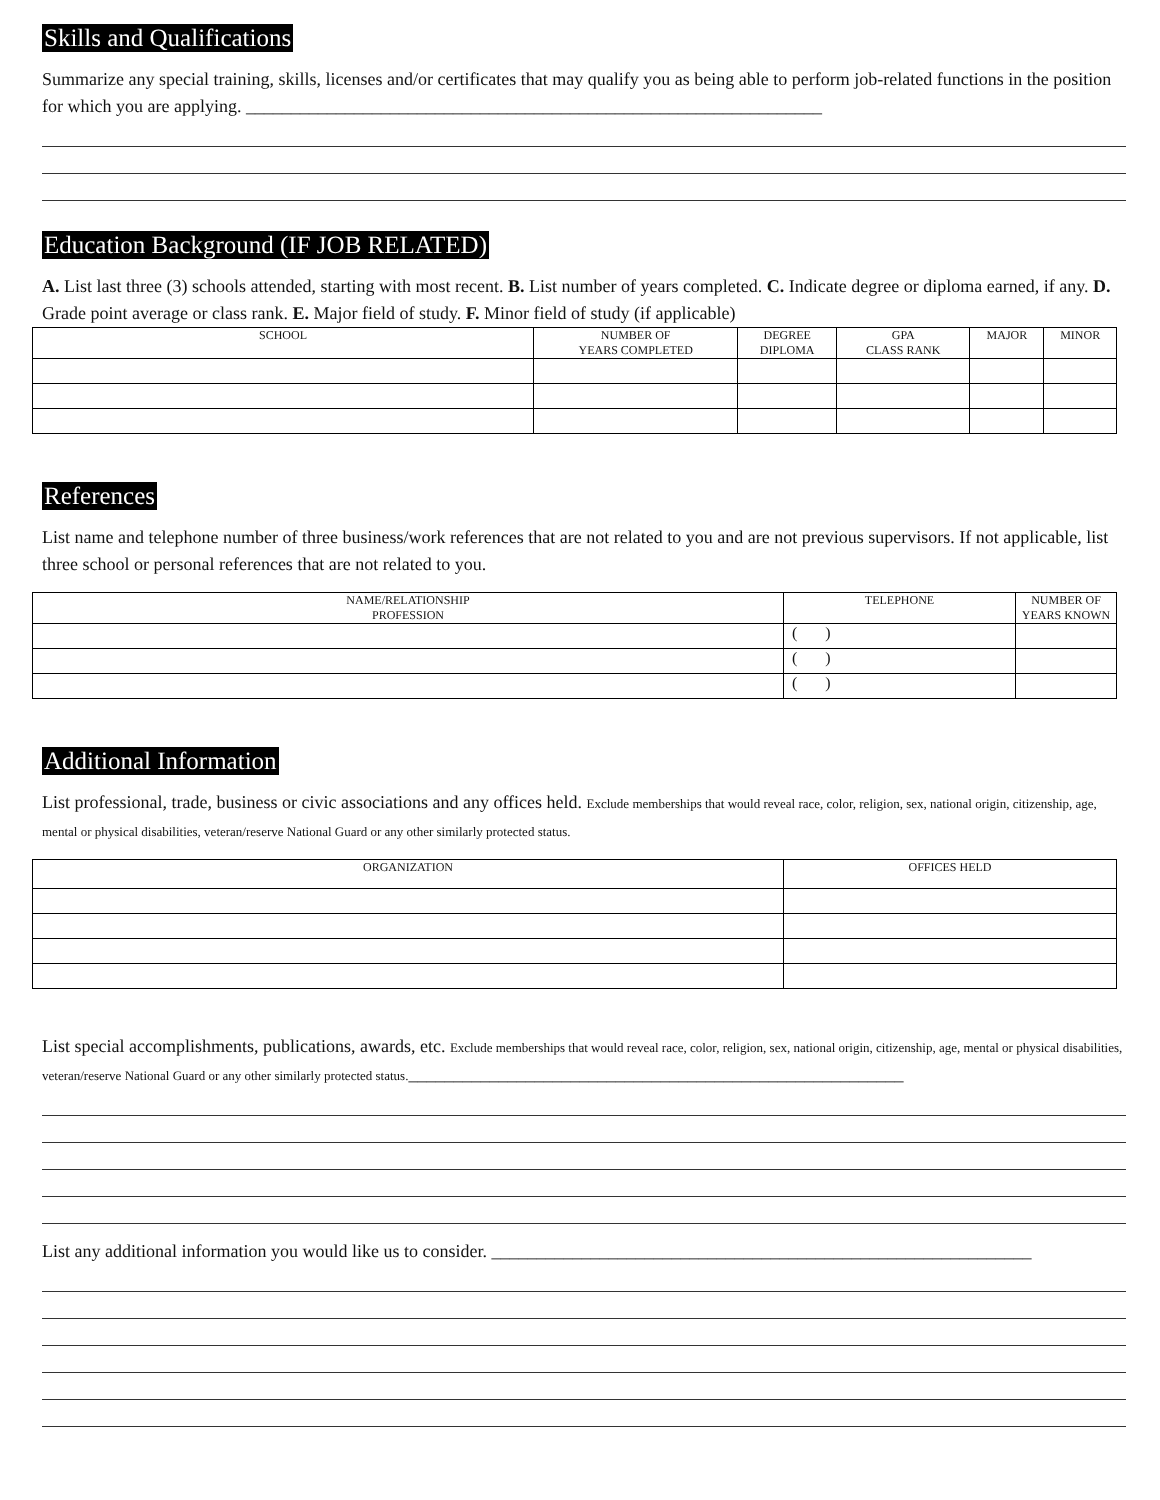Skills and Qualifications
Summarize any special training, skills, licenses and/or certificates that may qualify you as being able to perform job-related functions in the position for which you are applying. ________________________________________________________________
Education Background (IF JOB RELATED)
A. List last three (3) schools attended, starting with most recent. B. List number of years completed. C. Indicate degree or diploma earned, if any. D. Grade point average or class rank. E. Major field of study. F. Minor field of study (if applicable)
| SCHOOL | NUMBER OF YEARS COMPLETED | DEGREE DIPLOMA | GPA CLASS RANK | MAJOR | MINOR |
| --- | --- | --- | --- | --- | --- |
References
List name and telephone number of three business/work references that are not related to you and are not previous supervisors. If not applicable, list three school or personal references that are not related to you.
| NAME/RELATIONSHIP PROFESSION | TELEPHONE | NUMBER OF YEARS KNOWN |
| --- | --- | --- |
| | ( ) | |
| | ( ) | |
| | ( ) | |
Additional Information
List professional, trade, business or civic associations and any offices held. Exclude memberships that would reveal race, color, religion, sex, national origin, citizenship, age, mental or physical disabilities, veteran/reserve National Guard or any other similarly protected status.
| ORGANIZATION | OFFICES HELD |
| --- | --- |
List special accomplishments, publications, awards, etc. Exclude memberships that would reveal race, color, religion, sex, national origin, citizenship, age, mental or physical disabilities, veteran/reserve National Guard or any other similarly protected status._______________________________________________________
List any additional information you would like us to consider. ____________________________________________________________